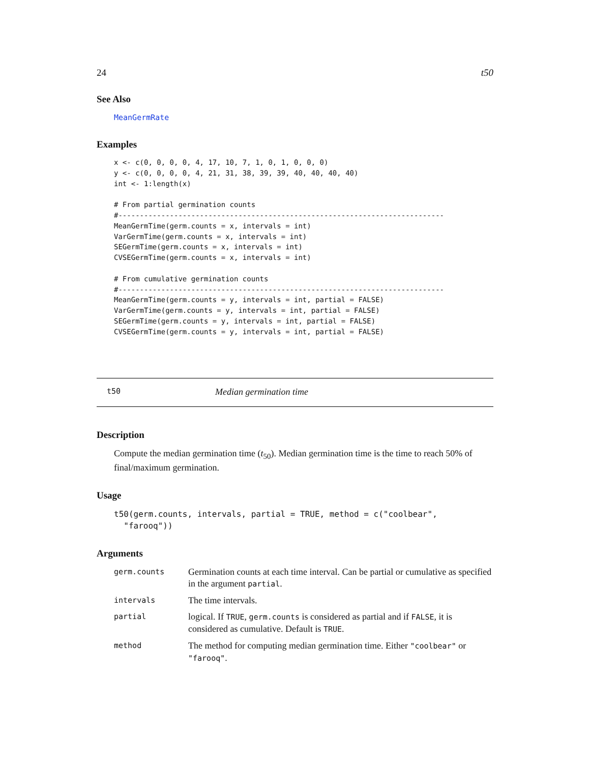24 t50
See Also
MeanGermRate
Examples
x <- c(0, 0, 0, 0, 4, 17, 10, 7, 1, 0, 1, 0, 0, 0)
y <- c(0, 0, 0, 0, 4, 21, 31, 38, 39, 39, 40, 40, 40, 40)
int <- 1:length(x)

# From partial germination counts
#----------------------------------------------------------------------------
MeanGermTime(germ.counts = x, intervals = int)
VarGermTime(germ.counts = x, intervals = int)
SEGermTime(germ.counts = x, intervals = int)
CVSEGermTime(germ.counts = x, intervals = int)

# From cumulative germination counts
#----------------------------------------------------------------------------
MeanGermTime(germ.counts = y, intervals = int, partial = FALSE)
VarGermTime(germ.counts = y, intervals = int, partial = FALSE)
SEGermTime(germ.counts = y, intervals = int, partial = FALSE)
CVSEGermTime(germ.counts = y, intervals = int, partial = FALSE)
t50 Median germination time
Description
Compute the median germination time (t<sub>50</sub>). Median germination time is the time to reach 50% of final/maximum germination.
Usage
t50(germ.counts, intervals, partial = TRUE, method = c("coolbear",
  "farooq"))
Arguments
| germ.counts | Germination counts at each time interval. Can be partial or cumulative as specified in the argument partial . |
| intervals | The time intervals. |
| partial | logical. If TRUE , germ.counts is considered as partial and if FALSE , it is considered as cumulative. Default is TRUE . |
| method | The method for computing median germination time. Either "coolbear" or "farooq" . |